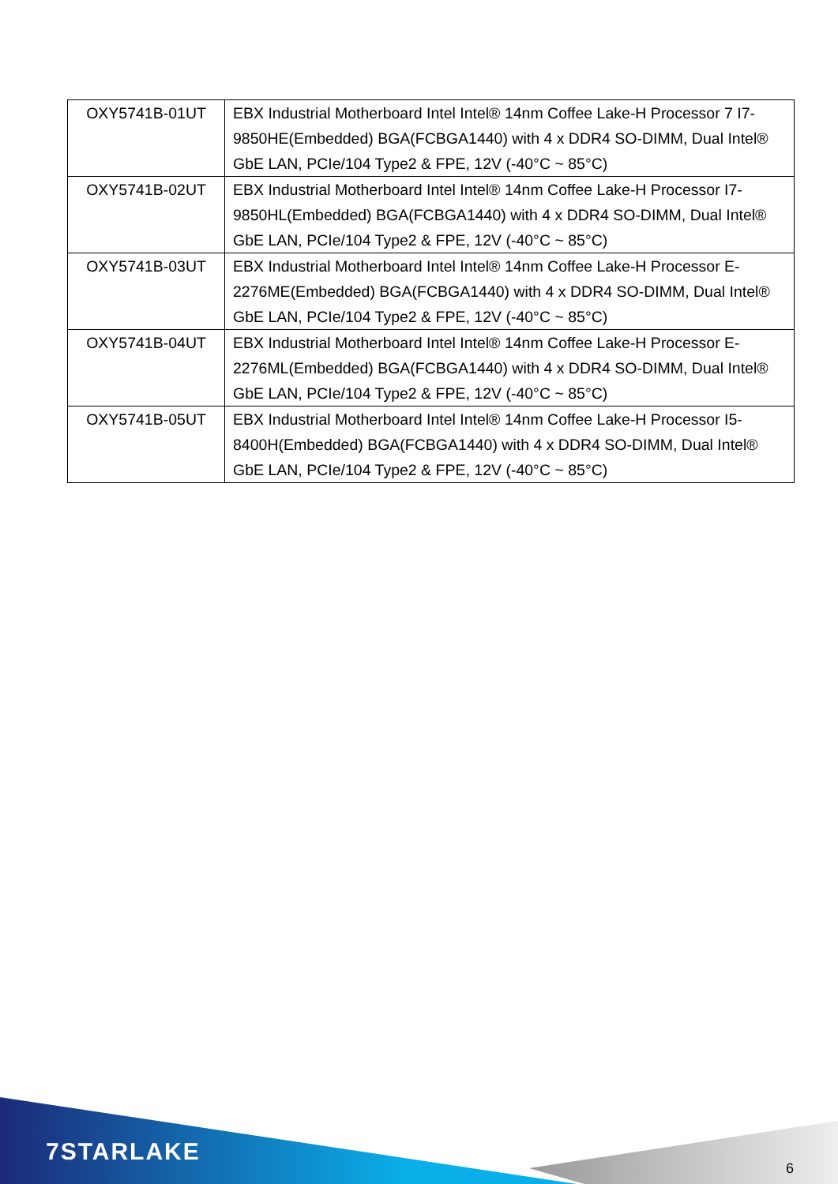| OXY5741B-01UT | EBX Industrial Motherboard Intel Intel® 14nm Coffee Lake-H Processor 7 I7-9850HE(Embedded) BGA(FCBGA1440) with 4 x DDR4 SO-DIMM, Dual Intel® GbE LAN, PCIe/104 Type2 & FPE, 12V (-40°C ~ 85°C) |
| OXY5741B-02UT | EBX Industrial Motherboard Intel Intel® 14nm Coffee Lake-H Processor I7-9850HL(Embedded) BGA(FCBGA1440) with 4 x DDR4 SO-DIMM, Dual Intel® GbE LAN, PCIe/104 Type2 & FPE, 12V (-40°C ~ 85°C) |
| OXY5741B-03UT | EBX Industrial Motherboard Intel Intel® 14nm Coffee Lake-H Processor E-2276ME(Embedded) BGA(FCBGA1440) with 4 x DDR4 SO-DIMM, Dual Intel® GbE LAN, PCIe/104 Type2 & FPE, 12V (-40°C ~ 85°C) |
| OXY5741B-04UT | EBX Industrial Motherboard Intel Intel® 14nm Coffee Lake-H Processor E-2276ML(Embedded) BGA(FCBGA1440) with 4 x DDR4 SO-DIMM, Dual Intel® GbE LAN, PCIe/104 Type2 & FPE, 12V (-40°C ~ 85°C) |
| OXY5741B-05UT | EBX Industrial Motherboard Intel Intel® 14nm Coffee Lake-H Processor I5-8400H(Embedded) BGA(FCBGA1440) with 4 x DDR4 SO-DIMM, Dual Intel® GbE LAN, PCIe/104 Type2 & FPE, 12V (-40°C ~ 85°C) |
7STARLAKE
6